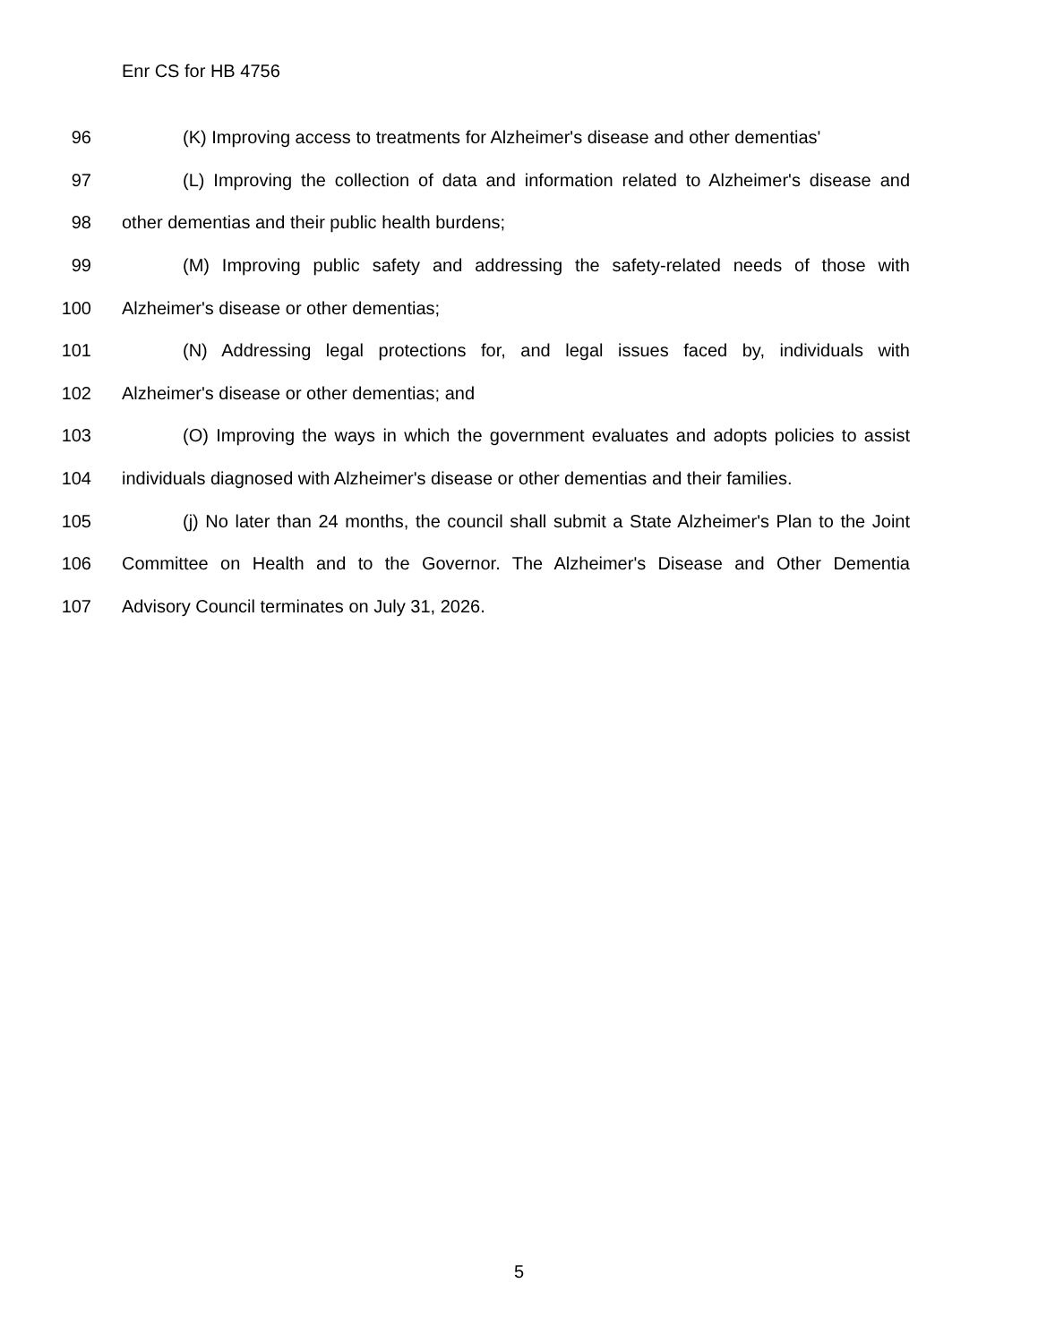Enr CS for HB 4756
96 (K) Improving access to treatments for Alzheimer's disease and other dementias'
97 (L) Improving the collection of data and information related to Alzheimer's disease and
98 other dementias and their public health burdens;
99 (M) Improving public safety and addressing the safety-related needs of those with
100 Alzheimer's disease or other dementias;
101 (N) Addressing legal protections for, and legal issues faced by, individuals with
102 Alzheimer's disease or other dementias; and
103 (O) Improving the ways in which the government evaluates and adopts policies to assist
104 individuals diagnosed with Alzheimer's disease or other dementias and their families.
105 (j) No later than 24 months, the council shall submit a State Alzheimer's Plan to the Joint
106 Committee on Health and to the Governor. The Alzheimer's Disease and Other Dementia
107 Advisory Council terminates on July 31, 2026.
5